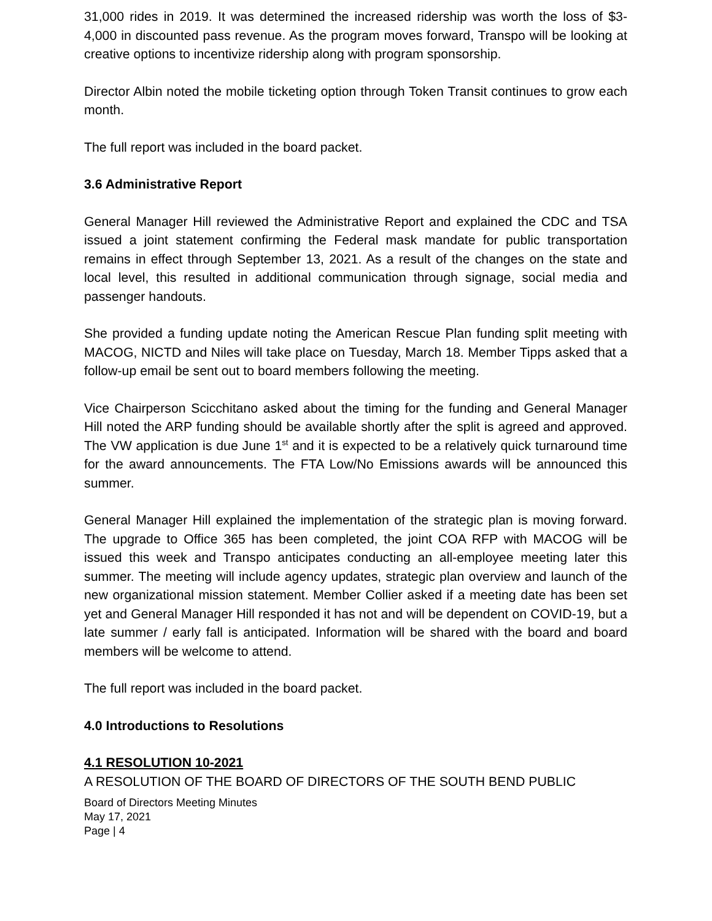31,000 rides in 2019. It was determined the increased ridership was worth the loss of $3-4,000 in discounted pass revenue. As the program moves forward, Transpo will be looking at creative options to incentivize ridership along with program sponsorship.
Director Albin noted the mobile ticketing option through Token Transit continues to grow each month.
The full report was included in the board packet.
3.6 Administrative Report
General Manager Hill reviewed the Administrative Report and explained the CDC and TSA issued a joint statement confirming the Federal mask mandate for public transportation remains in effect through September 13, 2021. As a result of the changes on the state and local level, this resulted in additional communication through signage, social media and passenger handouts.
She provided a funding update noting the American Rescue Plan funding split meeting with MACOG, NICTD and Niles will take place on Tuesday, March 18. Member Tipps asked that a follow-up email be sent out to board members following the meeting.
Vice Chairperson Scicchitano asked about the timing for the funding and General Manager Hill noted the ARP funding should be available shortly after the split is agreed and approved. The VW application is due June 1<sup>st</sup> and it is expected to be a relatively quick turnaround time for the award announcements. The FTA Low/No Emissions awards will be announced this summer.
General Manager Hill explained the implementation of the strategic plan is moving forward. The upgrade to Office 365 has been completed, the joint COA RFP with MACOG will be issued this week and Transpo anticipates conducting an all-employee meeting later this summer. The meeting will include agency updates, strategic plan overview and launch of the new organizational mission statement. Member Collier asked if a meeting date has been set yet and General Manager Hill responded it has not and will be dependent on COVID-19, but a late summer / early fall is anticipated. Information will be shared with the board and board members will be welcome to attend.
The full report was included in the board packet.
4.0 Introductions to Resolutions
4.1 RESOLUTION 10-2021
A RESOLUTION OF THE BOARD OF DIRECTORS OF THE SOUTH BEND PUBLIC
Board of Directors Meeting Minutes
May 17, 2021
Page | 4